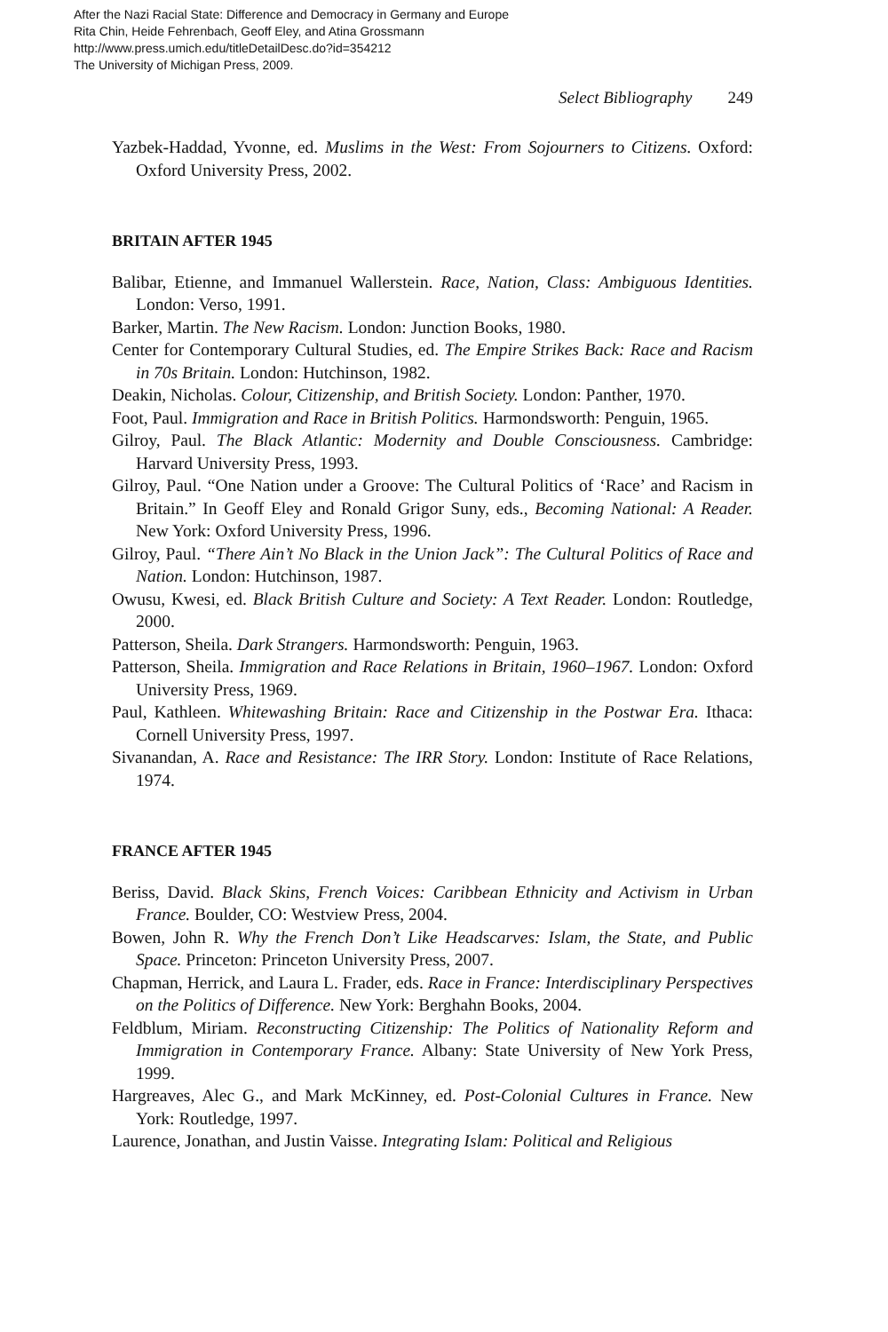After the Nazi Racial State: Difference and Democracy in Germany and Europe
Rita Chin, Heide Fehrenbach, Geoff Eley, and Atina Grossmann
http://www.press.umich.edu/titleDetailDesc.do?id=354212
The University of Michigan Press, 2009.
Select Bibliography 249
Yazbek-Haddad, Yvonne, ed. Muslims in the West: From Sojourners to Citizens. Oxford: Oxford University Press, 2002.
BRITAIN AFTER 1945
Balibar, Etienne, and Immanuel Wallerstein. Race, Nation, Class: Ambiguous Identities. London: Verso, 1991.
Barker, Martin. The New Racism. London: Junction Books, 1980.
Center for Contemporary Cultural Studies, ed. The Empire Strikes Back: Race and Racism in 70s Britain. London: Hutchinson, 1982.
Deakin, Nicholas. Colour, Citizenship, and British Society. London: Panther, 1970.
Foot, Paul. Immigration and Race in British Politics. Harmondsworth: Penguin, 1965.
Gilroy, Paul. The Black Atlantic: Modernity and Double Consciousness. Cambridge: Harvard University Press, 1993.
Gilroy, Paul. “One Nation under a Groove: The Cultural Politics of ‘Race’ and Racism in Britain.” In Geoff Eley and Ronald Grigor Suny, eds., Becoming National: A Reader. New York: Oxford University Press, 1996.
Gilroy, Paul. “There Ain’t No Black in the Union Jack”: The Cultural Politics of Race and Nation. London: Hutchinson, 1987.
Owusu, Kwesi, ed. Black British Culture and Society: A Text Reader. London: Routledge, 2000.
Patterson, Sheila. Dark Strangers. Harmondsworth: Penguin, 1963.
Patterson, Sheila. Immigration and Race Relations in Britain, 1960–1967. London: Oxford University Press, 1969.
Paul, Kathleen. Whitewashing Britain: Race and Citizenship in the Postwar Era. Ithaca: Cornell University Press, 1997.
Sivanandan, A. Race and Resistance: The IRR Story. London: Institute of Race Relations, 1974.
FRANCE AFTER 1945
Beriss, David. Black Skins, French Voices: Caribbean Ethnicity and Activism in Urban France. Boulder, CO: Westview Press, 2004.
Bowen, John R. Why the French Don’t Like Headscarves: Islam, the State, and Public Space. Princeton: Princeton University Press, 2007.
Chapman, Herrick, and Laura L. Frader, eds. Race in France: Interdisciplinary Perspectives on the Politics of Difference. New York: Berghahn Books, 2004.
Feldblum, Miriam. Reconstructing Citizenship: The Politics of Nationality Reform and Immigration in Contemporary France. Albany: State University of New York Press, 1999.
Hargreaves, Alec G., and Mark McKinney, ed. Post-Colonial Cultures in France. New York: Routledge, 1997.
Laurence, Jonathan, and Justin Vaisse. Integrating Islam: Political and Religious